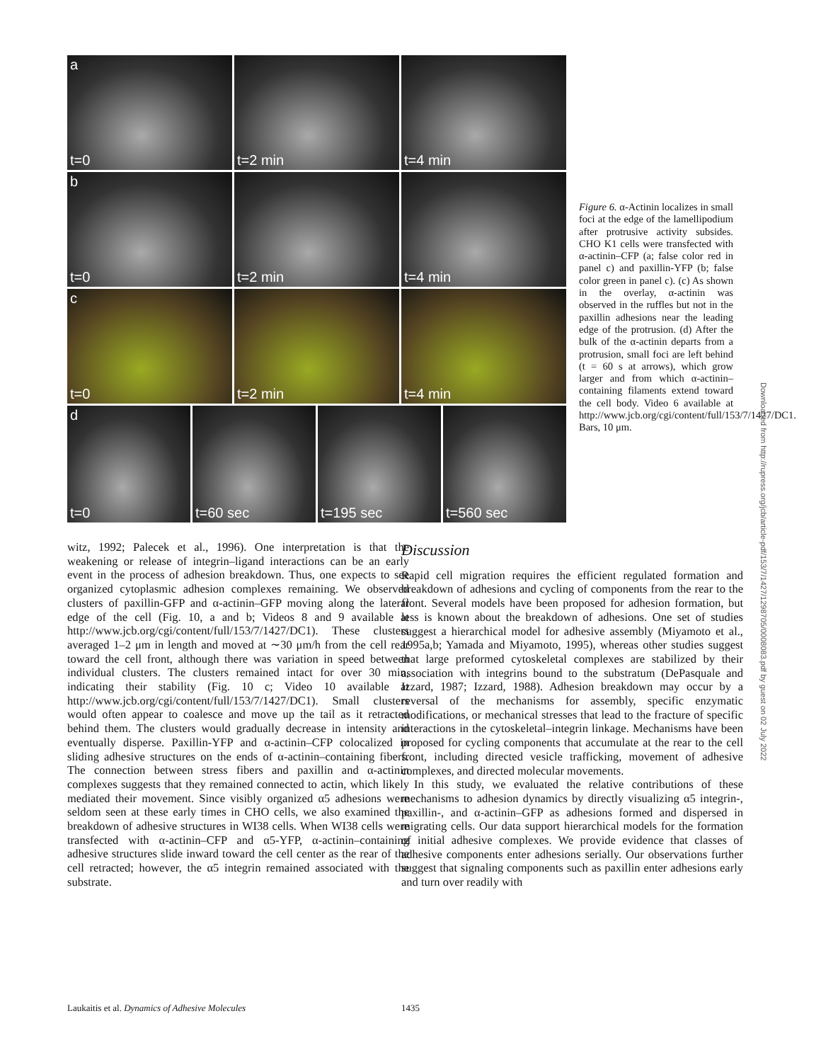a
t=0
t=2 min t=4 min
b
t=0
t=2 min t=4 min
c
t=0
t=2 min t=4 min
d
t=0
t=60 sec t=195 sec t=560 sec
Figure 6. α-Actinin localizes in small foci at the edge of the lamellipodium after protrusive activity subsides. CHO K1 cells were transfected with α-actinin–CFP (a; false color red in panel c) and paxillin-YFP (b; false color green in panel c). (c) As shown in the overlay, α-actinin was observed in the ruffles but not in the paxillin adhesions near the leading edge of the protrusion. (d) After the bulk of the α-actinin departs from a protrusion, small foci are left behind (t = 60 s at arrows), which grow larger and from which α-actinin–containing filaments extend toward the cell body. Video 6 available at http://www.jcb.org/cgi/content/full/153/7/1427/DC1. Bars, 10 μm.
Downloaded from http://rupress.org/jcb/article-pdf/153/7/1427/1298705/0008083.pdf by guest on 02 July 2022
witz, 1992; Palecek et al., 1996). One interpretation is that the weakening or release of integrin–ligand interactions can be an early event in the process of adhesion breakdown. Thus, one expects to see organized cytoplasmic adhesion complexes remaining. We observed clusters of paxillin-GFP and α-actinin–GFP moving along the lateral edge of the cell (Fig. 10, a and b; Videos 8 and 9 available at http://www.jcb.org/cgi/content/full/153/7/1427/DC1). These clusters averaged 1–2 μm in length and moved at ∼30 μm/h from the cell rear toward the cell front, although there was variation in speed between individual clusters. The clusters remained intact for over 30 min, indicating their stability (Fig. 10 c; Video 10 available at http://www.jcb.org/cgi/content/full/153/7/1427/DC1). Small clusters would often appear to coalesce and move up the tail as it retracted behind them. The clusters would gradually decrease in intensity and eventually disperse. Paxillin-YFP and α-actinin–CFP colocalized in sliding adhesive structures on the ends of α-actinin–containing fibers. The connection between stress fibers and paxillin and α-actinin complexes suggests that they remained connected to actin, which likely mediated their movement. Since visibly organized α5 adhesions were seldom seen at these early times in CHO cells, we also examined the breakdown of adhesive structures in WI38 cells. When WI38 cells were transfected with α-actinin–CFP and α5-YFP, α-actinin–containing adhesive structures slide inward toward the cell center as the rear of the cell retracted; however, the α5 integrin remained associated with the substrate.
Discussion
Rapid cell migration requires the efficient regulated formation and breakdown of adhesions and cycling of components from the rear to the front. Several models have been proposed for adhesion formation, but less is known about the breakdown of adhesions. One set of studies suggest a hierarchical model for adhesive assembly (Miyamoto et al., 1995a,b; Yamada and Miyamoto, 1995), whereas other studies suggest that large preformed cytoskeletal complexes are stabilized by their association with integrins bound to the substratum (DePasquale and Izzard, 1987; Izzard, 1988). Adhesion breakdown may occur by a reversal of the mechanisms for assembly, specific enzymatic modifications, or mechanical stresses that lead to the fracture of specific interactions in the cytoskeletal–integrin linkage. Mechanisms have been proposed for cycling components that accumulate at the rear to the cell front, including directed vesicle trafficking, movement of adhesive complexes, and directed molecular movements.
In this study, we evaluated the relative contributions of these mechanisms to adhesion dynamics by directly visualizing α5 integrin-, paxillin-, and α-actinin–GFP as adhesions formed and dispersed in migrating cells. Our data support hierarchical models for the formation of initial adhesive complexes. We provide evidence that classes of adhesive components enter adhesions serially. Our observations further suggest that signaling components such as paxillin enter adhesions early and turn over readily with
Laukaitis et al. Dynamics of Adhesive Molecules
1435